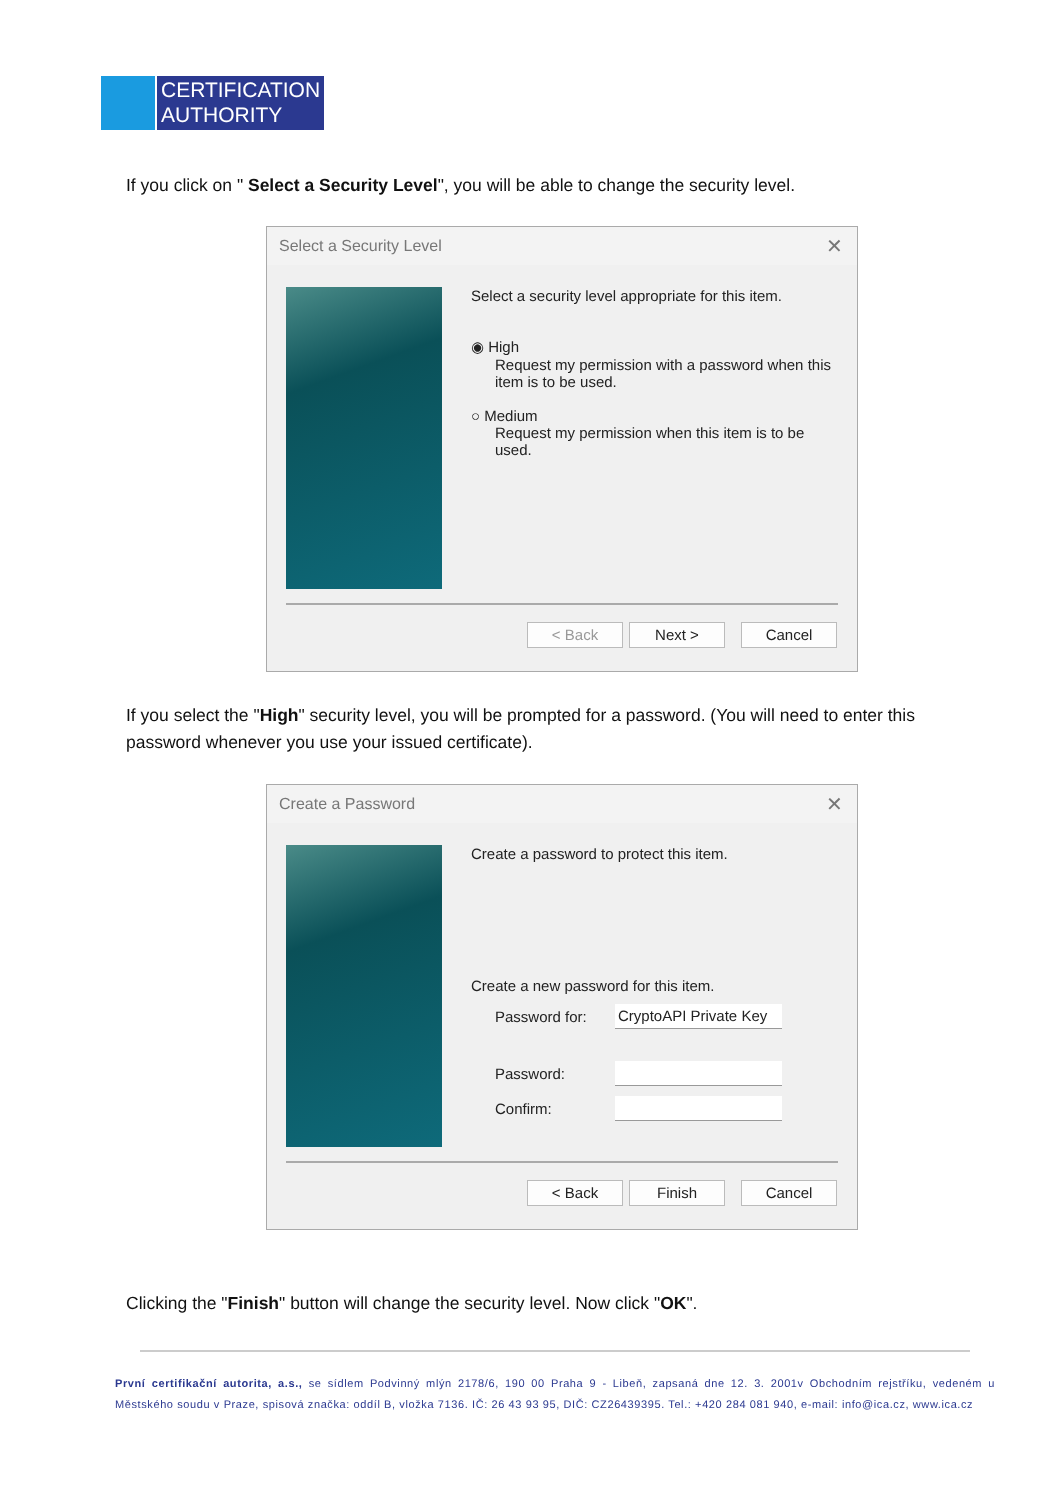CERTIFICATION
AUTHORITY
If you click on " Select a Security Level", you will be able to change the security level.
Select a Security Level ✕
Select a security level appropriate for this item.
◉ High
Request my permission with a password when this item is to be used.
○ Medium
Request my permission when this item is to be used.
< Back Next > Cancel
If you select the "High" security level, you will be prompted for a password. (You will need to enter this password whenever you use your issued certificate).
Create a Password ✕
Create a password to protect this item.
Create a new password for this item.
Password for:
CryptoAPI Private Key
Password:
Confirm:
< Back Finish Cancel
Clicking the "Finish" button will change the security level. Now click "OK".
První certifikační autorita, a.s., se sídlem Podvinný mlýn 2178/6, 190 00 Praha 9 - Libeň, zapsaná dne 12. 3. 2001v Obchodním rejstříku, vedeném u Městského soudu v Praze, spisová značka: oddíl B, vložka 7136. IČ: 26 43 93 95, DIČ: CZ26439395. Tel.: +420 284 081 940, e-mail: info@ica.cz, www.ica.cz